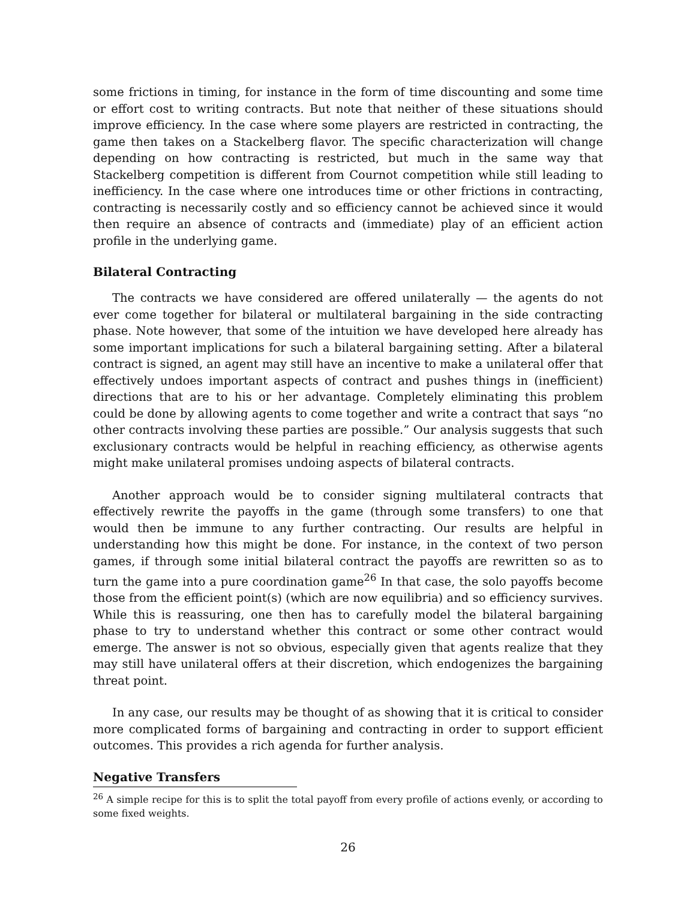some frictions in timing, for instance in the form of time discounting and some time or effort cost to writing contracts. But note that neither of these situations should improve efficiency. In the case where some players are restricted in contracting, the game then takes on a Stackelberg flavor. The specific characterization will change depending on how contracting is restricted, but much in the same way that Stackelberg competition is different from Cournot competition while still leading to inefficiency. In the case where one introduces time or other frictions in contracting, contracting is necessarily costly and so efficiency cannot be achieved since it would then require an absence of contracts and (immediate) play of an efficient action profile in the underlying game.
Bilateral Contracting
The contracts we have considered are offered unilaterally — the agents do not ever come together for bilateral or multilateral bargaining in the side contracting phase. Note however, that some of the intuition we have developed here already has some important implications for such a bilateral bargaining setting. After a bilateral contract is signed, an agent may still have an incentive to make a unilateral offer that effectively undoes important aspects of contract and pushes things in (inefficient) directions that are to his or her advantage. Completely eliminating this problem could be done by allowing agents to come together and write a contract that says “no other contracts involving these parties are possible.” Our analysis suggests that such exclusionary contracts would be helpful in reaching efficiency, as otherwise agents might make unilateral promises undoing aspects of bilateral contracts.
Another approach would be to consider signing multilateral contracts that effectively rewrite the payoffs in the game (through some transfers) to one that would then be immune to any further contracting. Our results are helpful in understanding how this might be done. For instance, in the context of two person games, if through some initial bilateral contract the payoffs are rewritten so as to turn the game into a pure coordination game<sup>26</sup> In that case, the solo payoffs become those from the efficient point(s) (which are now equilibria) and so efficiency survives. While this is reassuring, one then has to carefully model the bilateral bargaining phase to try to understand whether this contract or some other contract would emerge. The answer is not so obvious, especially given that agents realize that they may still have unilateral offers at their discretion, which endogenizes the bargaining threat point.
In any case, our results may be thought of as showing that it is critical to consider more complicated forms of bargaining and contracting in order to support efficient outcomes. This provides a rich agenda for further analysis.
Negative Transfers
<sup>26</sup> A simple recipe for this is to split the total payoff from every profile of actions evenly, or according to some fixed weights.
26